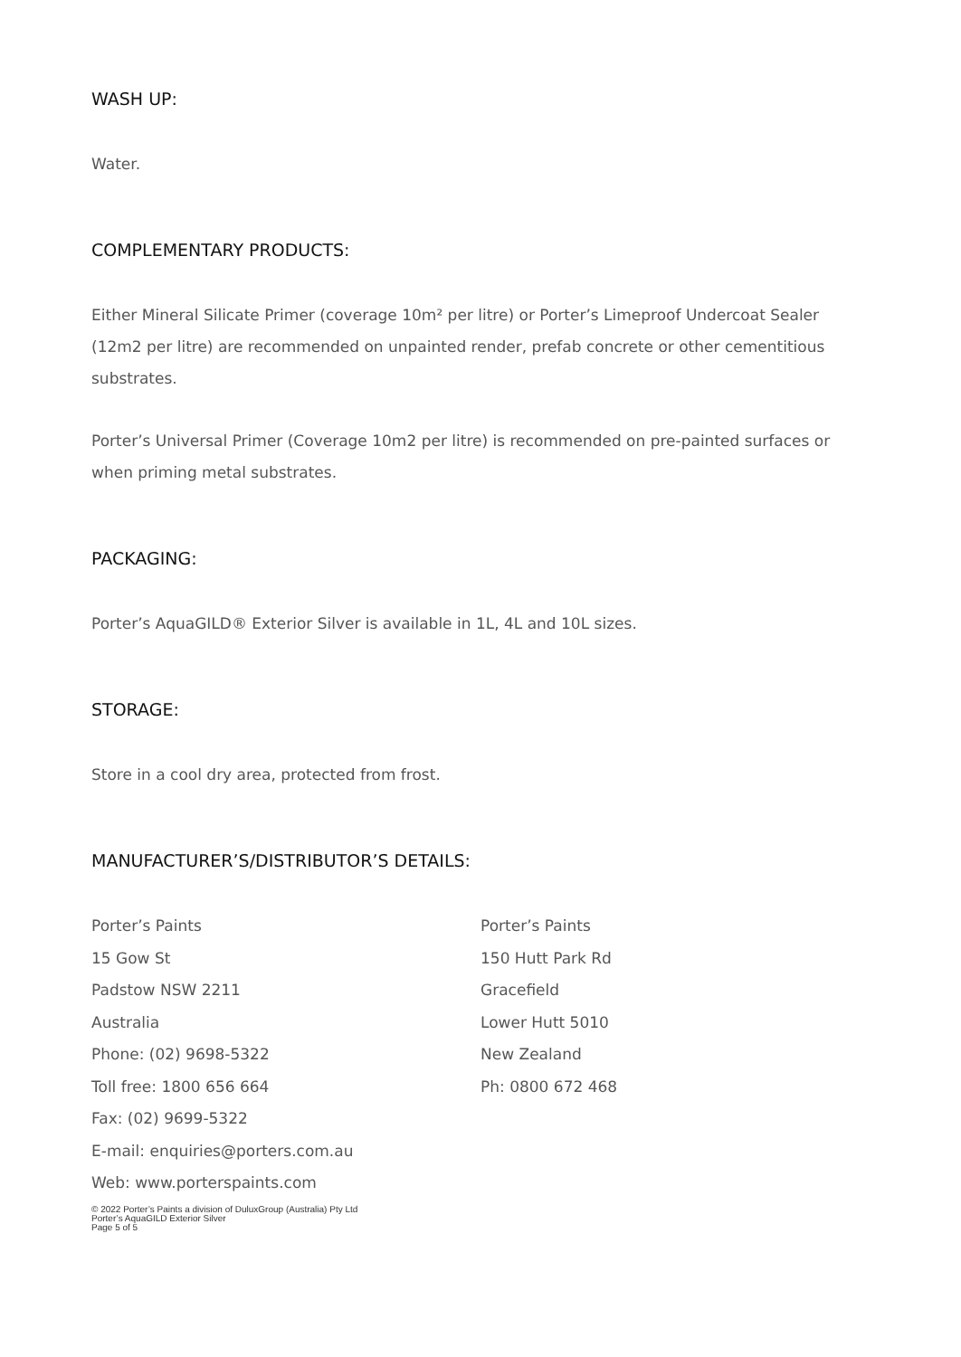WASH UP:
Water.
COMPLEMENTARY PRODUCTS:
Either Mineral Silicate Primer (coverage 10m² per litre) or Porter’s Limeproof Undercoat Sealer (12m2 per litre) are recommended on unpainted render, prefab concrete or other cementitious substrates.
Porter’s Universal Primer (Coverage 10m2 per litre) is recommended on pre-painted surfaces or when priming metal substrates.
PACKAGING:
Porter’s AquaGILD® Exterior Silver is available in 1L, 4L and 10L sizes.
STORAGE:
Store in a cool dry area, protected from frost.
MANUFACTURER’S/DISTRIBUTOR’S DETAILS:
Porter’s Paints
15 Gow St
Padstow NSW 2211
Australia
Phone: (02) 9698-5322
Toll free: 1800 656 664
Fax: (02) 9699-5322
E-mail: enquiries@porters.com.au
Web: www.porterspaints.com
Porter’s Paints
150 Hutt Park Rd
Gracefield
Lower Hutt 5010
New Zealand
Ph: 0800 672 468
© 2022 Porter’s Paints a division of DuluxGroup (Australia) Pty Ltd
Porter’s AquaGILD Exterior Silver
Page 5 of 5